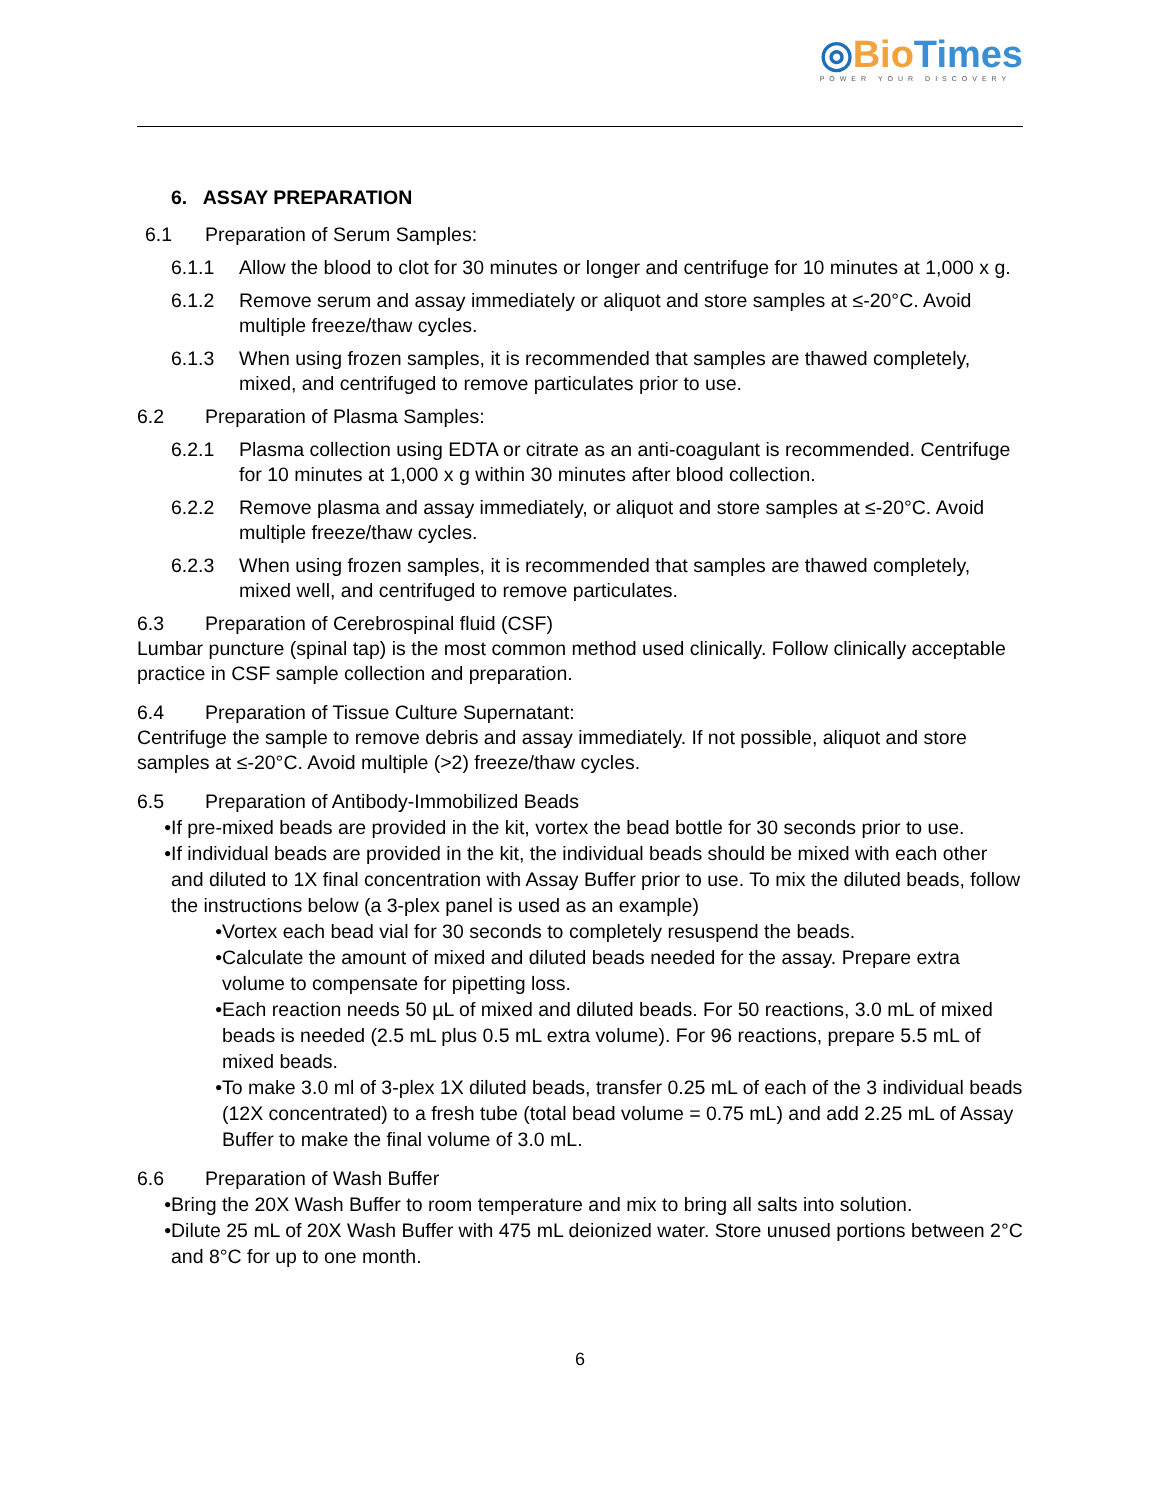◎Bio Times
POWER YOUR DISCOVERY
6. ASSAY PREPARATION
6.1 Preparation of Serum Samples:
6.1.1 Allow the blood to clot for 30 minutes or longer and centrifuge for 10 minutes at 1,000 x g.
6.1.2 Remove serum and assay immediately or aliquot and store samples at ≤-20°C. Avoid multiple freeze/thaw cycles.
6.1.3 When using frozen samples, it is recommended that samples are thawed completely, mixed, and centrifuged to remove particulates prior to use.
6.2 Preparation of Plasma Samples:
6.2.1 Plasma collection using EDTA or citrate as an anti-coagulant is recommended. Centrifuge for 10 minutes at 1,000 x g within 30 minutes after blood collection.
6.2.2 Remove plasma and assay immediately, or aliquot and store samples at ≤-20°C. Avoid multiple freeze/thaw cycles.
6.2.3 When using frozen samples, it is recommended that samples are thawed completely, mixed well, and centrifuged to remove particulates.
6.3 Preparation of Cerebrospinal fluid (CSF)
Lumbar puncture (spinal tap) is the most common method used clinically. Follow clinically acceptable practice in CSF sample collection and preparation.
6.4 Preparation of Tissue Culture Supernatant:
Centrifuge the sample to remove debris and assay immediately. If not possible, aliquot and store samples at ≤-20°C. Avoid multiple (>2) freeze/thaw cycles.
6.5 Preparation of Antibody-Immobilized Beads
• If pre-mixed beads are provided in the kit, vortex the bead bottle for 30 seconds prior to use.
• If individual beads are provided in the kit, the individual beads should be mixed with each other and diluted to 1X final concentration with Assay Buffer prior to use. To mix the diluted beads, follow the instructions below (a 3-plex panel is used as an example)
• Vortex each bead vial for 30 seconds to completely resuspend the beads.
• Calculate the amount of mixed and diluted beads needed for the assay. Prepare extra volume to compensate for pipetting loss.
• Each reaction needs 50 µL of mixed and diluted beads. For 50 reactions, 3.0 mL of mixed beads is needed (2.5 mL plus 0.5 mL extra volume). For 96 reactions, prepare 5.5 mL of mixed beads.
• To make 3.0 ml of 3-plex 1X diluted beads, transfer 0.25 mL of each of the 3 individual beads (12X concentrated) to a fresh tube (total bead volume = 0.75 mL) and add 2.25 mL of Assay Buffer to make the final volume of 3.0 mL.
6.6 Preparation of Wash Buffer
• Bring the 20X Wash Buffer to room temperature and mix to bring all salts into solution.
• Dilute 25 mL of 20X Wash Buffer with 475 mL deionized water. Store unused portions between 2°C and 8°C for up to one month.
6